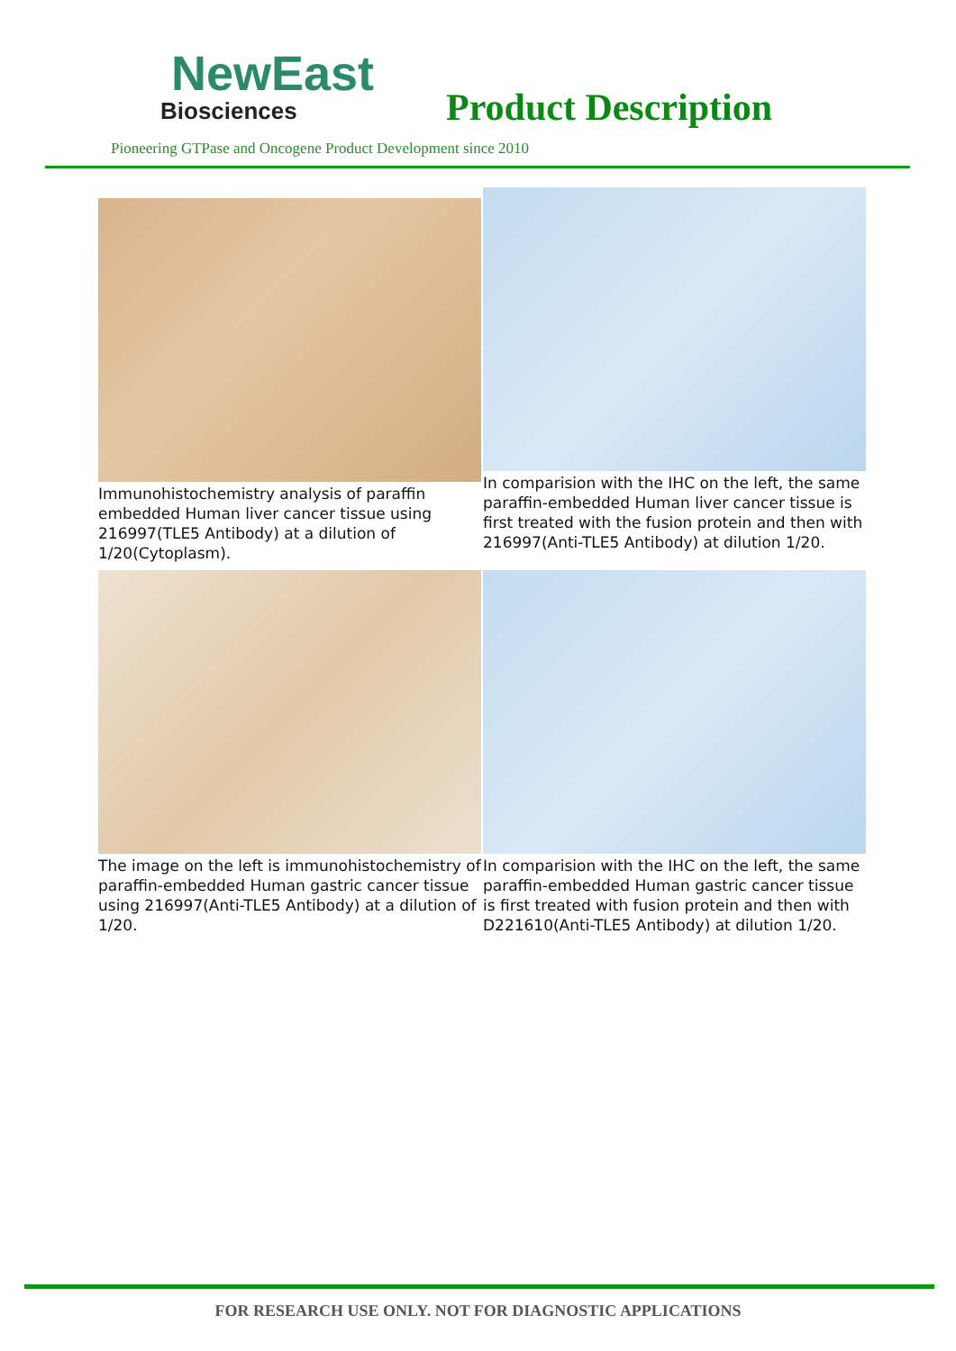NewEast
Biosciences
Product Description
Pioneering GTPase and Oncogene Product Development since 2010
Immunohistochemistry analysis of paraffin embedded Human liver cancer tissue using 216997(TLE5 Antibody) at a dilution of 1/20(Cytoplasm).
In comparision with the IHC on the left, the same paraffin-embedded Human liver cancer tissue is first treated with the fusion protein and then with 216997(Anti-TLE5 Antibody) at dilution 1/20.
The image on the left is immunohistochemistry of paraffin-embedded Human gastric cancer tissue using 216997(Anti-TLE5 Antibody) at a dilution of 1/20.
In comparision with the IHC on the left, the same paraffin-embedded Human gastric cancer tissue is first treated with fusion protein and then with D221610(Anti-TLE5 Antibody) at dilution 1/20.
FOR RESEARCH USE ONLY. NOT FOR DIAGNOSTIC APPLICATIONS